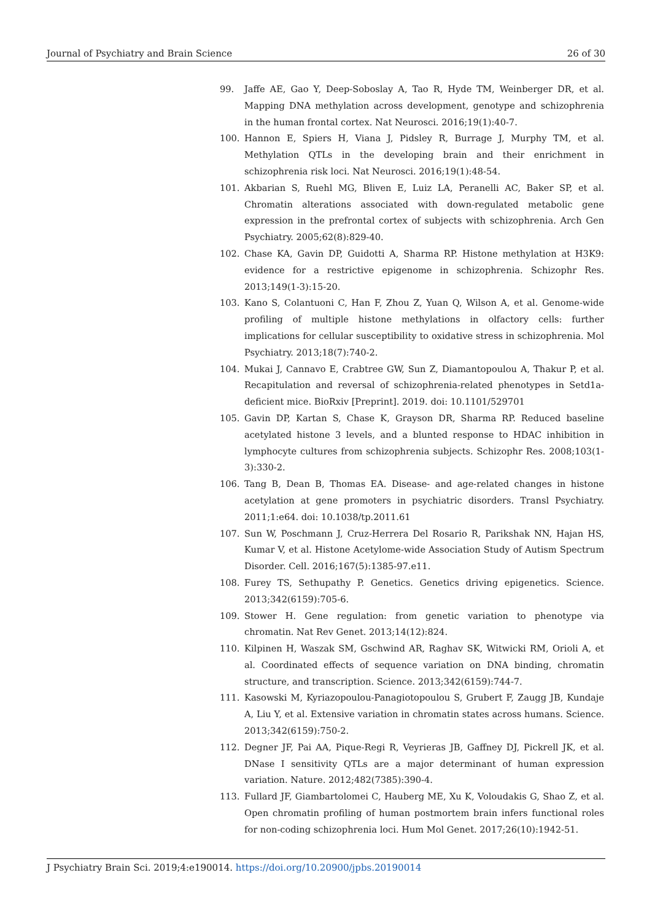Journal of Psychiatry and Brain Science 26 of 30
99. Jaffe AE, Gao Y, Deep-Soboslay A, Tao R, Hyde TM, Weinberger DR, et al. Mapping DNA methylation across development, genotype and schizophrenia in the human frontal cortex. Nat Neurosci. 2016;19(1):40-7.
100. Hannon E, Spiers H, Viana J, Pidsley R, Burrage J, Murphy TM, et al. Methylation QTLs in the developing brain and their enrichment in schizophrenia risk loci. Nat Neurosci. 2016;19(1):48-54.
101. Akbarian S, Ruehl MG, Bliven E, Luiz LA, Peranelli AC, Baker SP, et al. Chromatin alterations associated with down-regulated metabolic gene expression in the prefrontal cortex of subjects with schizophrenia. Arch Gen Psychiatry. 2005;62(8):829-40.
102. Chase KA, Gavin DP, Guidotti A, Sharma RP. Histone methylation at H3K9: evidence for a restrictive epigenome in schizophrenia. Schizophr Res. 2013;149(1-3):15-20.
103. Kano S, Colantuoni C, Han F, Zhou Z, Yuan Q, Wilson A, et al. Genome-wide profiling of multiple histone methylations in olfactory cells: further implications for cellular susceptibility to oxidative stress in schizophrenia. Mol Psychiatry. 2013;18(7):740-2.
104. Mukai J, Cannavo E, Crabtree GW, Sun Z, Diamantopoulou A, Thakur P, et al. Recapitulation and reversal of schizophrenia-related phenotypes in Setd1a-deficient mice. BioRxiv [Preprint]. 2019. doi: 10.1101/529701
105. Gavin DP, Kartan S, Chase K, Grayson DR, Sharma RP. Reduced baseline acetylated histone 3 levels, and a blunted response to HDAC inhibition in lymphocyte cultures from schizophrenia subjects. Schizophr Res. 2008;103(1-3):330-2.
106. Tang B, Dean B, Thomas EA. Disease- and age-related changes in histone acetylation at gene promoters in psychiatric disorders. Transl Psychiatry. 2011;1:e64. doi: 10.1038/tp.2011.61
107. Sun W, Poschmann J, Cruz-Herrera Del Rosario R, Parikshak NN, Hajan HS, Kumar V, et al. Histone Acetylome-wide Association Study of Autism Spectrum Disorder. Cell. 2016;167(5):1385-97.e11.
108. Furey TS, Sethupathy P. Genetics. Genetics driving epigenetics. Science. 2013;342(6159):705-6.
109. Stower H. Gene regulation: from genetic variation to phenotype via chromatin. Nat Rev Genet. 2013;14(12):824.
110. Kilpinen H, Waszak SM, Gschwind AR, Raghav SK, Witwicki RM, Orioli A, et al. Coordinated effects of sequence variation on DNA binding, chromatin structure, and transcription. Science. 2013;342(6159):744-7.
111. Kasowski M, Kyriazopoulou-Panagiotopoulou S, Grubert F, Zaugg JB, Kundaje A, Liu Y, et al. Extensive variation in chromatin states across humans. Science. 2013;342(6159):750-2.
112. Degner JF, Pai AA, Pique-Regi R, Veyrieras JB, Gaffney DJ, Pickrell JK, et al. DNase I sensitivity QTLs are a major determinant of human expression variation. Nature. 2012;482(7385):390-4.
113. Fullard JF, Giambartolomei C, Hauberg ME, Xu K, Voloudakis G, Shao Z, et al. Open chromatin profiling of human postmortem brain infers functional roles for non-coding schizophrenia loci. Hum Mol Genet. 2017;26(10):1942-51.
J Psychiatry Brain Sci. 2019;4:e190014. https://doi.org/10.20900/jpbs.20190014